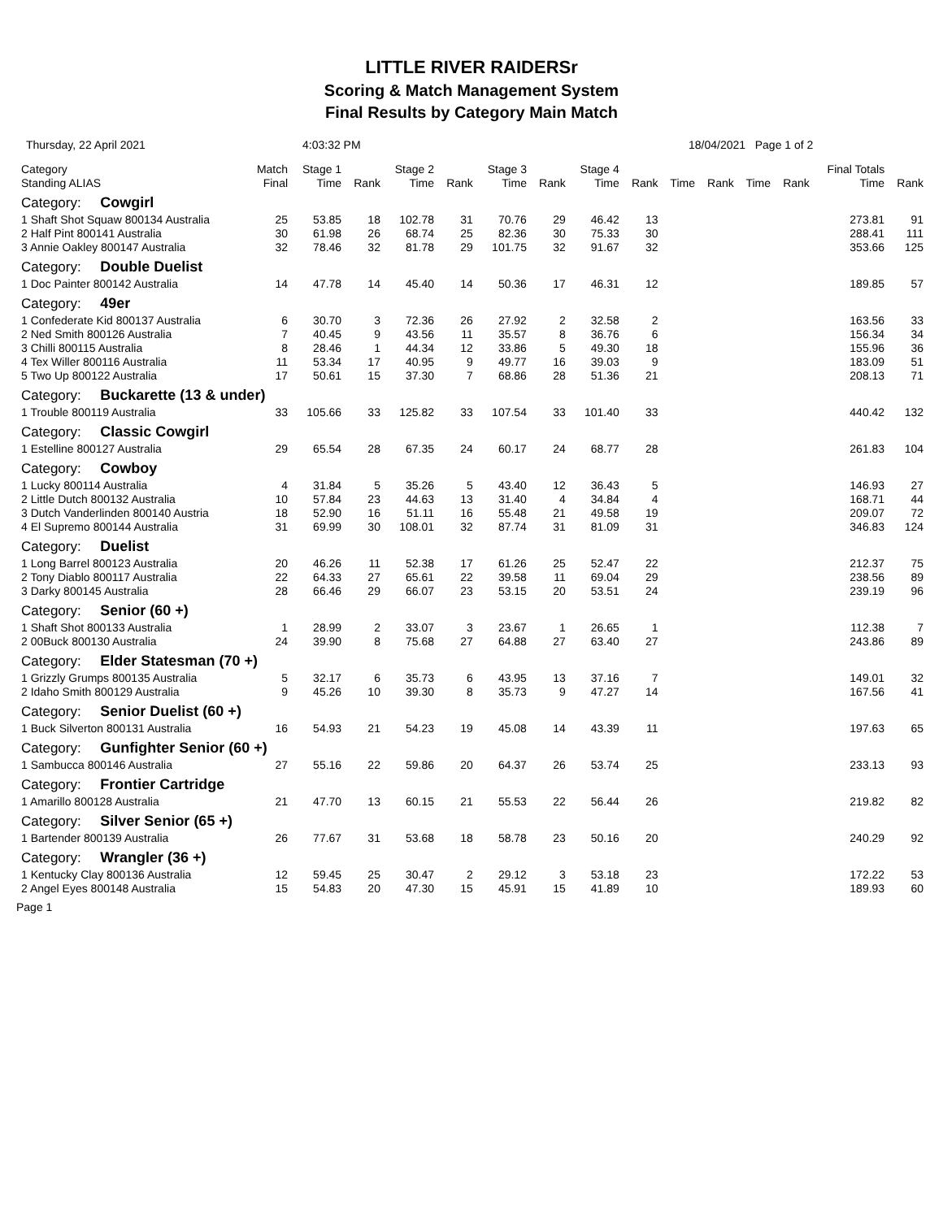LITTLE RIVER RAIDERSr
Scoring & Match Management System
Final Results by Category Main Match
Thursday, 22 April 2021 4:03:32 PM 18/04/2021 Page 1 of 2
| Category Standing ALIAS | Match Final | Stage 1 Time | Rank | Stage 2 Time | Rank | Stage 3 Time | Rank | Stage 4 Time | Rank | Time | Rank | Time | Rank | Final Totals Time | Rank |
| --- | --- | --- | --- | --- | --- | --- | --- | --- | --- | --- | --- | --- | --- | --- | --- |
| Category: Cowgirl | | | | | | | | | | | | | | | |
| 1 Shaft Shot Squaw 800134 Australia | 25 | 53.85 | 18 | 102.78 | 31 | 70.76 | 29 | 46.42 | 13 | | | | | 273.81 | 91 |
| 2 Half Pint 800141 Australia | 30 | 61.98 | 26 | 68.74 | 25 | 82.36 | 30 | 75.33 | 30 | | | | | 288.41 | 111 |
| 3 Annie Oakley 800147 Australia | 32 | 78.46 | 32 | 81.78 | 29 | 101.75 | 32 | 91.67 | 32 | | | | | 353.66 | 125 |
| Category: Double Duelist | | | | | | | | | | | | | | | |
| 1 Doc Painter 800142 Australia | 14 | 47.78 | 14 | 45.40 | 14 | 50.36 | 17 | 46.31 | 12 | | | | | 189.85 | 57 |
| Category: 49er | | | | | | | | | | | | | | | |
| 1 Confederate Kid 800137 Australia | 6 | 30.70 | 3 | 72.36 | 26 | 27.92 | 2 | 32.58 | 2 | | | | | 163.56 | 33 |
| 2 Ned Smith 800126 Australia | 7 | 40.45 | 9 | 43.56 | 11 | 35.57 | 8 | 36.76 | 6 | | | | | 156.34 | 34 |
| 3 Chilli 800115 Australia | 8 | 28.46 | 1 | 44.34 | 12 | 33.86 | 5 | 49.30 | 18 | | | | | 155.96 | 36 |
| 4 Tex Willer 800116 Australia | 11 | 53.34 | 17 | 40.95 | 9 | 49.77 | 16 | 39.03 | 9 | | | | | 183.09 | 51 |
| 5 Two Up 800122 Australia | 17 | 50.61 | 15 | 37.30 | 7 | 68.86 | 28 | 51.36 | 21 | | | | | 208.13 | 71 |
| Category: Buckarette (13 & under) | | | | | | | | | | | | | | | |
| 1 Trouble 800119 Australia | 33 | 105.66 | 33 | 125.82 | 33 | 107.54 | 33 | 101.40 | 33 | | | | | 440.42 | 132 |
| Category: Classic Cowgirl | | | | | | | | | | | | | | | |
| 1 Estelline 800127 Australia | 29 | 65.54 | 28 | 67.35 | 24 | 60.17 | 24 | 68.77 | 28 | | | | | 261.83 | 104 |
| Category: Cowboy | | | | | | | | | | | | | | | |
| 1 Lucky 800114 Australia | 4 | 31.84 | 5 | 35.26 | 5 | 43.40 | 12 | 36.43 | 5 | | | | | 146.93 | 27 |
| 2 Little Dutch 800132 Australia | 10 | 57.84 | 23 | 44.63 | 13 | 31.40 | 4 | 34.84 | 4 | | | | | 168.71 | 44 |
| 3 Dutch Vanderlinden 800140 Austria | 18 | 52.90 | 16 | 51.11 | 16 | 55.48 | 21 | 49.58 | 19 | | | | | 209.07 | 72 |
| 4 El Supremo 800144 Australia | 31 | 69.99 | 30 | 108.01 | 32 | 87.74 | 31 | 81.09 | 31 | | | | | 346.83 | 124 |
| Category: Duelist | | | | | | | | | | | | | | | |
| 1 Long Barrel 800123 Australia | 20 | 46.26 | 11 | 52.38 | 17 | 61.26 | 25 | 52.47 | 22 | | | | | 212.37 | 75 |
| 2 Tony Diablo 800117 Australia | 22 | 64.33 | 27 | 65.61 | 22 | 39.58 | 11 | 69.04 | 29 | | | | | 238.56 | 89 |
| 3 Darky 800145 Australia | 28 | 66.46 | 29 | 66.07 | 23 | 53.15 | 20 | 53.51 | 24 | | | | | 239.19 | 96 |
| Category: Senior (60 +) | | | | | | | | | | | | | | | |
| 1 Shaft Shot 800133 Australia | 1 | 28.99 | 2 | 33.07 | 3 | 23.67 | 1 | 26.65 | 1 | | | | | 112.38 | 7 |
| 2 00Buck 800130 Australia | 24 | 39.90 | 8 | 75.68 | 27 | 64.88 | 27 | 63.40 | 27 | | | | | 243.86 | 89 |
| Category: Elder Statesman (70 +) | | | | | | | | | | | | | | | |
| 1 Grizzly Grumps 800135 Australia | 5 | 32.17 | 6 | 35.73 | 6 | 43.95 | 13 | 37.16 | 7 | | | | | 149.01 | 32 |
| 2 Idaho Smith 800129 Australia | 9 | 45.26 | 10 | 39.30 | 8 | 35.73 | 9 | 47.27 | 14 | | | | | 167.56 | 41 |
| Category: Senior Duelist (60 +) | | | | | | | | | | | | | | | |
| 1 Buck Silverton 800131 Australia | 16 | 54.93 | 21 | 54.23 | 19 | 45.08 | 14 | 43.39 | 11 | | | | | 197.63 | 65 |
| Category: Gunfighter Senior (60 +) | | | | | | | | | | | | | | | |
| 1 Sambucca 800146 Australia | 27 | 55.16 | 22 | 59.86 | 20 | 64.37 | 26 | 53.74 | 25 | | | | | 233.13 | 93 |
| Category: Frontier Cartridge | | | | | | | | | | | | | | | |
| 1 Amarillo 800128 Australia | 21 | 47.70 | 13 | 60.15 | 21 | 55.53 | 22 | 56.44 | 26 | | | | | 219.82 | 82 |
| Category: Silver Senior (65 +) | | | | | | | | | | | | | | | |
| 1 Bartender 800139 Australia | 26 | 77.67 | 31 | 53.68 | 18 | 58.78 | 23 | 50.16 | 20 | | | | | 240.29 | 92 |
| Category: Wrangler (36 +) | | | | | | | | | | | | | | | |
| 1 Kentucky Clay 800136 Australia | 12 | 59.45 | 25 | 30.47 | 2 | 29.12 | 3 | 53.18 | 23 | | | | | 172.22 | 53 |
| 2 Angel Eyes 800148 Australia | 15 | 54.83 | 20 | 47.30 | 15 | 45.91 | 15 | 41.89 | 10 | | | | | 189.93 | 60 |
Page 1